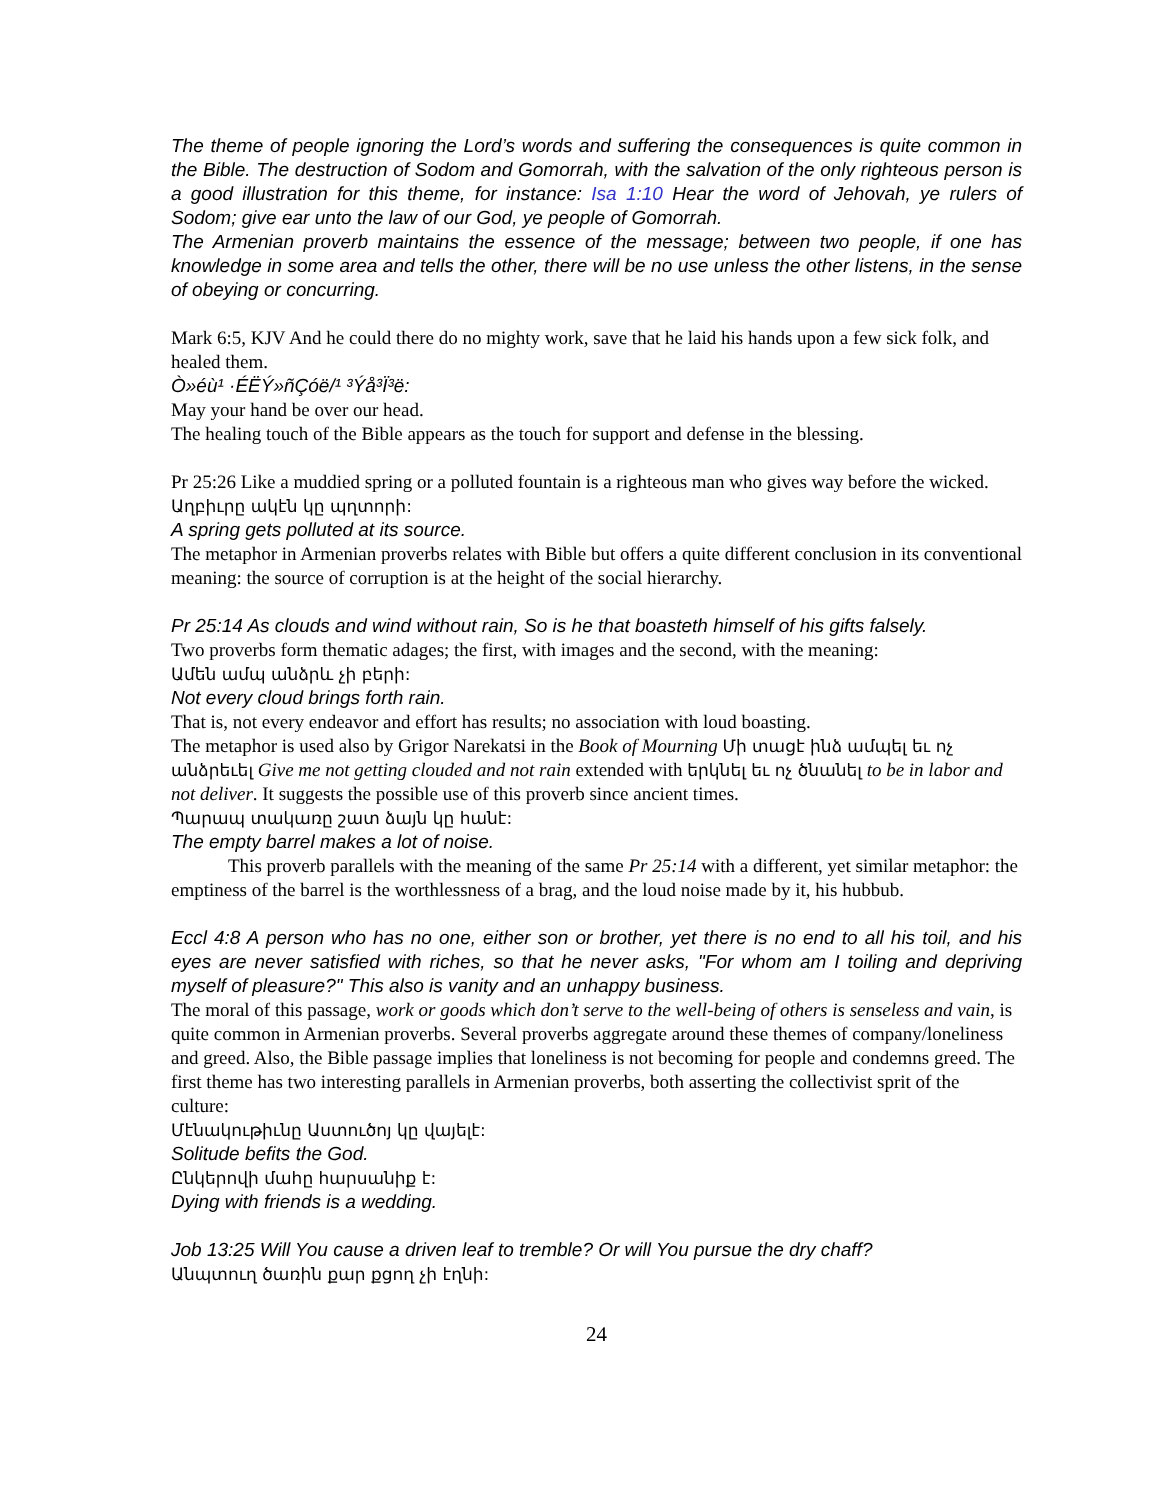The theme of people ignoring the Lord’s words and suffering the consequences is quite common in the Bible. The destruction of Sodom and Gomorrah, with the salvation of the only righteous person is a good illustration for this theme, for instance: Isa 1:10 Hear the word of Jehovah, ye rulers of Sodom; give ear unto the law of our God, ye people of Gomorrah.
The Armenian proverb maintains the essence of the message; between two people, if one has knowledge in some area and tells the other, there will be no use unless the other listens, in the sense of obeying or concurring.
Mark 6:5, KJV And he could there do no mighty work, save that he laid his hands upon a few sick folk, and healed them.
Ò»éù¹ ·ÉËÝ»ñÇóë/¹ ³Ýå³Ï³ë:
May your hand be over our head.
The healing touch of the Bible appears as the touch for support and defense in the blessing.
Pr 25:26 Like a muddied spring or a polluted fountain is a righteous man who gives way before the wicked.
Աղբիւրը ակէն կը պղտորի:
A spring gets polluted at its source.
The metaphor in Armenian proverbs relates with Bible but offers a quite different conclusion in its conventional meaning: the source of corruption is at the height of the social hierarchy.
Pr 25:14 As clouds and wind without rain, So is he that boasteth himself of his gifts falsely.
Two proverbs form thematic adages; the first, with images and the second, with the meaning:
Ամեն ամպ անձրև չի բերի:
Not every cloud brings forth rain.
That is, not every endeavor and effort has results; no association with loud boasting.
The metaphor is used also by Grigor Narekatsi in the Book of Mourning Մի տացէ ինձ ամպել եւ ոչ անձրեւել Give me not getting clouded and not rain extended with երկնել եւ ոչ ծնանել to be in labor and not deliver. It suggests the possible use of this proverb since ancient times.
Պարապ տակառը շատ ձայն կը հանէ:
The empty barrel makes a lot of noise.
This proverb parallels with the meaning of the same Pr 25:14 with a different, yet similar metaphor: the emptiness of the barrel is the worthlessness of a brag, and the loud noise made by it, his hubbub.
Eccl 4:8 A person who has no one, either son or brother, yet there is no end to all his toil, and his eyes are never satisfied with riches, so that he never asks, "For whom am I toiling and depriving myself of pleasure?" This also is vanity and an unhappy business.
The moral of this passage, work or goods which don’t serve to the well-being of others is senseless and vain, is quite common in Armenian proverbs. Several proverbs aggregate around these themes of company/loneliness and greed. Also, the Bible passage implies that loneliness is not becoming for people and condemns greed. The first theme has two interesting parallels in Armenian proverbs, both asserting the collectivist sprit of the culture:
Մէնակութիւնը Աստուծոյ կը վայելէ:
Solitude befits the God.
Ընկերովի մահը հարսանիք է:
Dying with friends is a wedding.
Job 13:25 Will You cause a driven leaf to tremble? Or will You pursue the dry chaff?
Անպտուղ ծառին քար քցող չի էղնի:
24